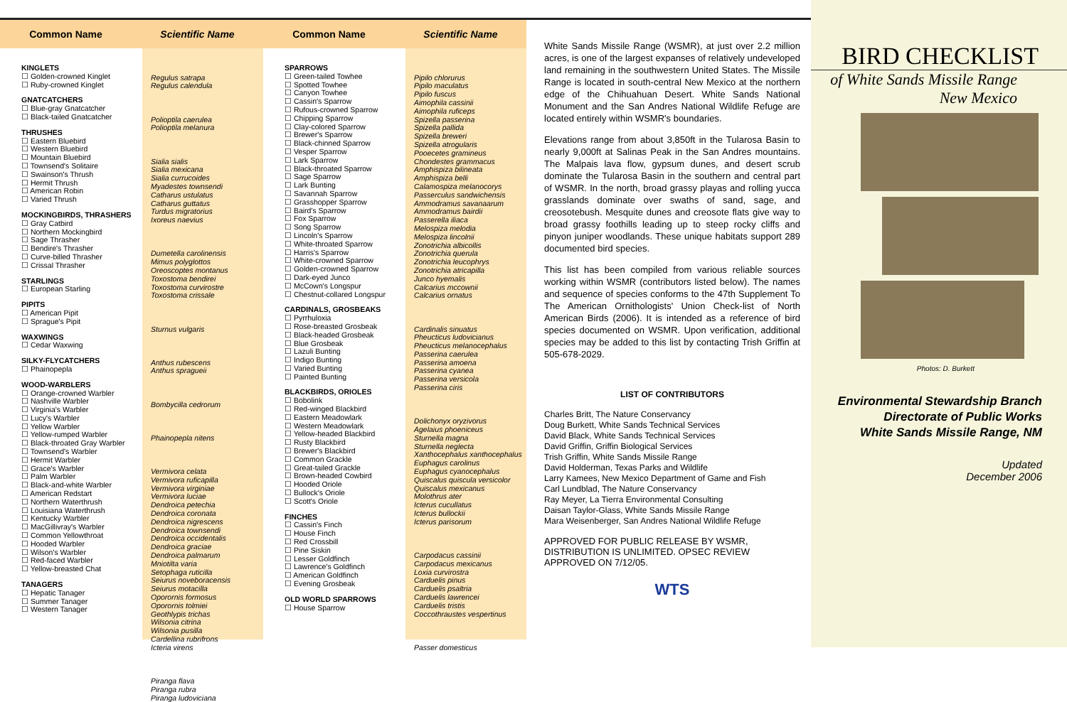Common Name Scientific Name Common Name Scientific Name
KINGLETS
☐ Golden-crowned Kinglet
☐ Ruby-crowned Kinglet
GNATCATCHERS
☐ Blue-gray Gnatcatcher
☐ Black-tailed Gnatcatcher
THRUSHES
☐ Eastern Bluebird
☐ Western Bluebird
☐ Mountain Bluebird
☐ Townsend's Solitaire
☐ Swainson's Thrush
☐ Hermit Thrush
☐ American Robin
☐ Varied Thrush
MOCKINGBIRDS, THRASHERS
☐ Gray Catbird
☐ Northern Mockingbird
☐ Sage Thrasher
☐ Bendire's Thrasher
☐ Curve-billed Thrasher
☐ Crissal Thrasher
STARLINGS
☐ European Starling
PIPITS
☐ American Pipit
☐ Sprague's Pipit
WAXWINGS
☐ Cedar Waxwing
SILKY-FLYCATCHERS
☐ Phainopepla
WOOD-WARBLERS
☐ Orange-crowned Warbler
☐ Nashville Warbler
☐ Virginia's Warbler
☐ Lucy's Warbler
☐ Yellow Warbler
☐ Yellow-rumped Warbler
☐ Black-throated Gray Warbler
☐ Townsend's Warbler
☐ Hermit Warbler
☐ Grace's Warbler
☐ Palm Warbler
☐ Black-and-white Warbler
☐ American Redstart
☐ Northern Waterthrush
☐ Louisiana Waterthrush
☐ Kentucky Warbler
☐ MacGillivray's Warbler
☐ Common Yellowthroat
☐ Hooded Warbler
☐ Wilson's Warbler
☐ Red-faced Warbler
☐ Yellow-breasted Chat
TANAGERS
☐ Hepatic Tanager
☐ Summer Tanager
☐ Western Tanager
Regulus satrapa
Regulus calendula
Polioptila caerulea
Polioptila melanura
Sialia sialis
Sialia mexicana
Sialia currucoides
Myadestes townsendi
Catharus ustulatus
Catharus guttatus
Turdus migratorius
Ixoreus naevius
Dumetella carolinensis
Mimus polyglottos
Oreoscoptes montanus
Toxostoma bendirei
Toxostoma curvirostre
Toxostoma crissale
Sturnus vulgaris
Anthus rubescens
Anthus spragueii
Bombycilla cedrorum
Phainopepla nitens
Vermivora celata
Vermivora ruficapilla
Vermivora virginiae
Vermivora luciae
Dendroica petechia
Dendroica coronata
Dendroica nigrescens
Dendroica townsendi
Dendroica occidentalis
Dendroica graciae
Dendroica palmarum
Mniotilta varia
Setophaga ruticilla
Seiurus noveboracensis
Seiurus motacilla
Oporornis formosus
Oporornis tolmiei
Geothlypis trichas
Wilsonia citrina
Wilsonia pusilla
Cardellina rubrifrons
Icteria virens
Piranga flava
Piranga rubra
Piranga ludoviciana
SPARROWS
☐ Green-tailed Towhee
☐ Spotted Towhee
☐ Canyon Towhee
☐ Cassin's Sparrow
☐ Rufous-crowned Sparrow
☐ Chipping Sparrow
☐ Clay-colored Sparrow
☐ Brewer's Sparrow
☐ Black-chinned Sparrow
☐ Vesper Sparrow
☐ Lark Sparrow
☐ Black-throated Sparrow
☐ Sage Sparrow
☐ Lark Bunting
☐ Savannah Sparrow
☐ Grasshopper Sparrow
☐ Baird's Sparrow
☐ Fox Sparrow
☐ Song Sparrow
☐ Lincoln's Sparrow
☐ White-throated Sparrow
☐ Harris's Sparrow
☐ White-crowned Sparrow
☐ Golden-crowned Sparrow
☐ Dark-eyed Junco
☐ McCown's Longspur
☐ Chestnut-collared Longspur
CARDINALS, GROSBEAKS
☐ Pyrrhuloxia
☐ Rose-breasted Grosbeak
☐ Black-headed Grosbeak
☐ Blue Grosbeak
☐ Lazuli Bunting
☐ Indigo Bunting
☐ Varied Bunting
☐ Painted Bunting
BLACKBIRDS, ORIOLES
☐ Bobolink
☐ Red-winged Blackbird
☐ Eastern Meadowlark
☐ Western Meadowlark
☐ Yellow-headed Blackbird
☐ Rusty Blackbird
☐ Brewer's Blackbird
☐ Common Grackle
☐ Great-tailed Grackle
☐ Brown-headed Cowbird
☐ Hooded Oriole
☐ Bullock's Oriole
☐ Scott's Oriole
FINCHES
☐ Cassin's Finch
☐ House Finch
☐ Red Crossbill
☐ Pine Siskin
☐ Lesser Goldfinch
☐ Lawrence's Goldfinch
☐ American Goldfinch
☐ Evening Grosbeak
OLD WORLD SPARROWS
☐ House Sparrow
Pipilo chlorurus
Pipilo maculatus
Pipilo fuscus
Aimophila cassinii
Aimophila ruficeps
Spizella passerina
Spizella pallida
Spizella breweri
Spizella atrogularis
Pooecetes gramineus
Chondestes grammacus
Amphispiza bilineata
Amphispiza belli
Calamospiza melanocorys
Passerculus sandwichensis
Ammodramus savanaarum
Ammodramus bairdii
Passerella iliaca
Melospiza melodia
Melospiza lincolnii
Zonotrichia albicollis
Zonotrichia querula
Zonotrichia leucophrys
Zonotrichia atricapilla
Junco hyemalis
Calcarius mccownii
Calcarius ornatus
Cardinalis sinuatus
Pheucticus ludovicianus
Pheucticus melanocephalus
Passerina caerulea
Passerina amoena
Passerina cyanea
Passerina versicola
Passerina ciris
Dolichonyx oryzivorus
Agelaius phoeniceus
Sturnella magna
Sturnella neglecta
Xanthocephalus xanthocephalus
Euphagus carolinus
Euphagus cyanocephalus
Quiscalus quiscula versicolor
Quiscalus mexicanus
Molothrus ater
Icterus cucullatus
Icterus bullockii
Icterus parisorum
Carpodacus cassinii
Carpodacus mexicanus
Loxia curvirostra
Carduelis pinus
Carduelis psaltria
Carduelis lawrencei
Carduelis tristis
Coccothraustes vespertinus
Passer domesticus
White Sands Missile Range (WSMR), at just over 2.2 million acres, is one of the largest expanses of relatively undeveloped land remaining in the southwestern United States. The Missile Range is located in south-central New Mexico at the northern edge of the Chihuahuan Desert. White Sands National Monument and the San Andres National Wildlife Refuge are located entirely within WSMR's boundaries.
Elevations range from about 3,850ft in the Tularosa Basin to nearly 9,000ft at Salinas Peak in the San Andres mountains. The Malpais lava flow, gypsum dunes, and desert scrub dominate the Tularosa Basin in the southern and central part of WSMR. In the north, broad grassy playas and rolling yucca grasslands dominate over swaths of sand, sage, and creosotebush. Mesquite dunes and creosote flats give way to broad grassy foothills leading up to steep rocky cliffs and pinyon juniper woodlands. These unique habitats support 289 documented bird species.
This list has been compiled from various reliable sources working within WSMR (contributors listed below). The names and sequence of species conforms to the 47th Supplement To The American Ornithologists' Union Check-list of North American Birds (2006). It is intended as a reference of bird species documented on WSMR. Upon verification, additional species may be added to this list by contacting Trish Griffin at 505-678-2029.
LIST OF CONTRIBUTORS
Charles Britt, The Nature Conservancy
Doug Burkett, White Sands Technical Services
David Black, White Sands Technical Services
David Griffin, Griffin Biological Services
Trish Griffin, White Sands Missile Range
David Holderman, Texas Parks and Wildlife
Larry Kamees, New Mexico Department of Game and Fish
Carl Lundblad, The Nature Conservancy
Ray Meyer, La Tierra Environmental Consulting
Daisan Taylor-Glass, White Sands Missile Range
Mara Weisenberger, San Andres National Wildlife Refuge
APPROVED FOR PUBLIC RELEASE BY WSMR, DISTRIBUTION IS UNLIMITED. OPSEC REVIEW APPROVED ON 7/12/05.
WTS
BIRD CHECKLIST
of White Sands Missile Range
New Mexico
Photos: D. Burkett
Environmental Stewardship Branch
Directorate of Public Works
White Sands Missile Range, NM
Updated
December 2006